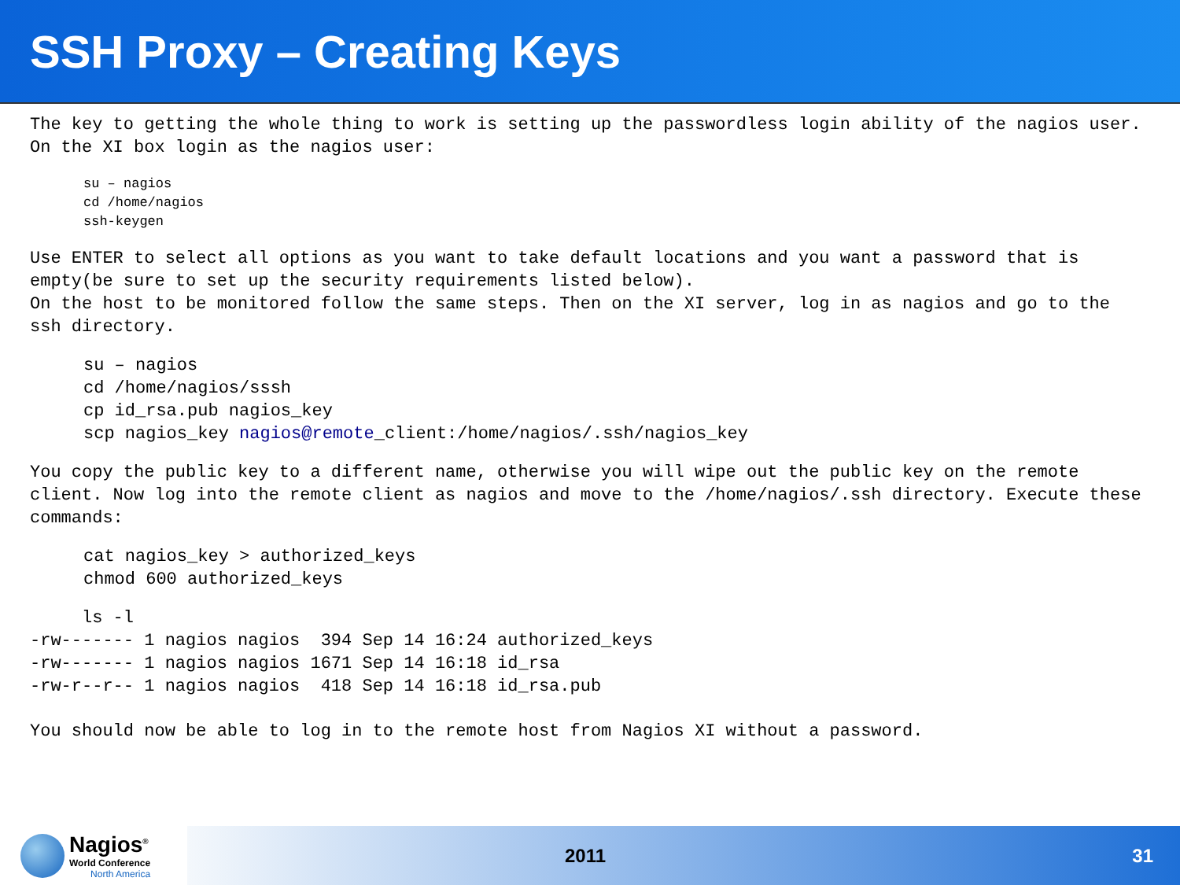SSH Proxy – Creating Keys
The key to getting the whole thing to work is setting up the passwordless login ability of the nagios user. On the XI box login as the nagios user:
su – nagios
cd /home/nagios
ssh-keygen
Use ENTER to select all options as you want to take default locations and you want a password that is empty(be sure to set up the security requirements listed below).
On the host to be monitored follow the same steps. Then on the XI server, log in as nagios and go to the ssh directory.
su – nagios
cd /home/nagios/sssh
cp id_rsa.pub nagios_key
scp nagios_key nagios@remote_client:/home/nagios/.ssh/nagios_key
You copy the public key to a different name, otherwise you will wipe out the public key on the remote client. Now log into the remote client as nagios and move to the /home/nagios/.ssh directory. Execute these commands:
cat nagios_key > authorized_keys
chmod 600 authorized_keys
     ls -l
-rw------- 1 nagios nagios  394 Sep 14 16:24 authorized_keys
-rw------- 1 nagios nagios 1671 Sep 14 16:18 id_rsa
-rw-r--r-- 1 nagios nagios  418 Sep 14 16:18 id_rsa.pub
You should now be able to log in to the remote host from Nagios XI without a password.
Nagios<sup>®</sup>
World Conference
North America
2011 31